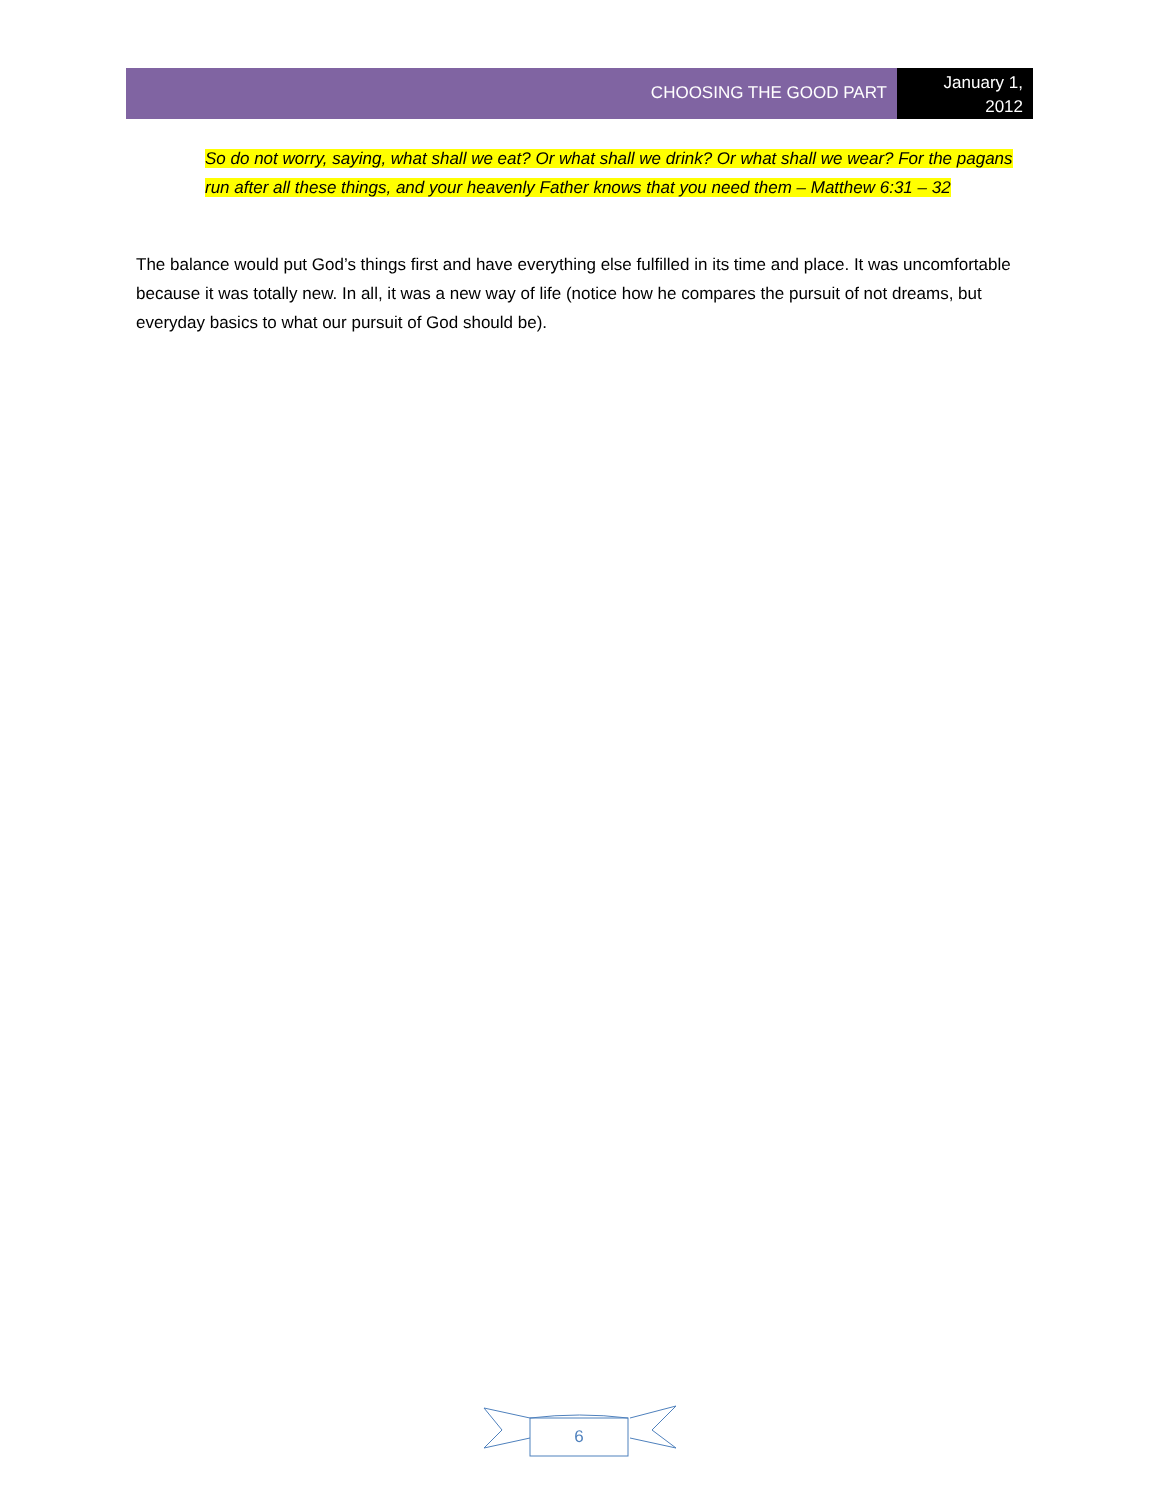CHOOSING THE GOOD PART
January 1,
2012
So do not worry, saying, what shall we eat? Or what shall we drink? Or what shall we wear? For the pagans run after all these things, and your heavenly Father knows that you need them – Matthew 6:31 – 32
The balance would put God’s things first and have everything else fulfilled in its time and place. It was uncomfortable because it was totally new. In all, it was a new way of life (notice how he compares the pursuit of not dreams, but everyday basics to what our pursuit of God should be).
6